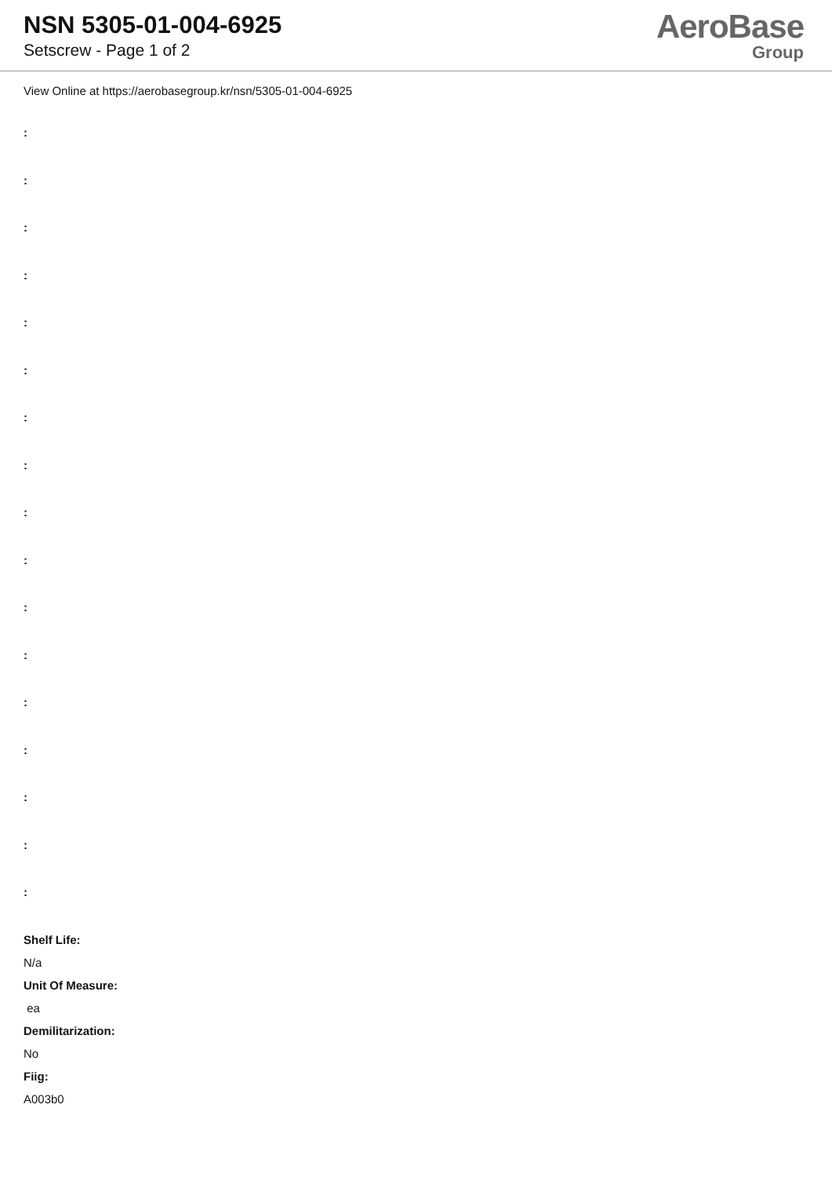NSN 5305-01-004-6925
Setscrew - Page 1 of 2
AeroBase
Group
View Online at https://aerobasegroup.kr/nsn/5305-01-004-6925
:
:
:
:
:
:
:
:
:
:
:
:
:
:
:
:
:
Shelf Life:
N/a
Unit Of Measure:
ea
Demilitarization:
No
Fiig:
A003b0